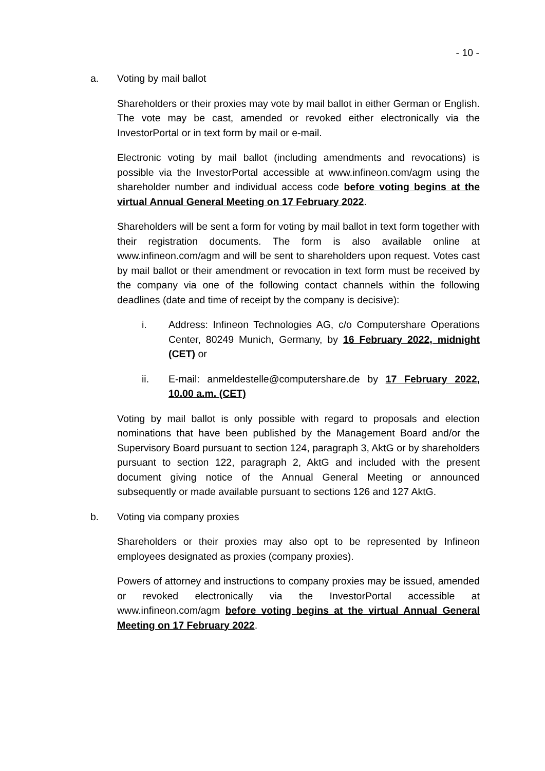- 10 -
a. Voting by mail ballot
Shareholders or their proxies may vote by mail ballot in either German or English. The vote may be cast, amended or revoked either electronically via the InvestorPortal or in text form by mail or e-mail.
Electronic voting by mail ballot (including amendments and revocations) is possible via the InvestorPortal accessible at www.infineon.com/agm using the shareholder number and individual access code before voting begins at the virtual Annual General Meeting on 17 February 2022.
Shareholders will be sent a form for voting by mail ballot in text form together with their registration documents. The form is also available online at www.infineon.com/agm and will be sent to shareholders upon request. Votes cast by mail ballot or their amendment or revocation in text form must be received by the company via one of the following contact channels within the following deadlines (date and time of receipt by the company is decisive):
i. Address: Infineon Technologies AG, c/o Computershare Operations Center, 80249 Munich, Germany, by 16 February 2022, midnight (CET) or
ii. E-mail: anmeldestelle@computershare.de by 17 February 2022, 10.00 a.m. (CET)
Voting by mail ballot is only possible with regard to proposals and election nominations that have been published by the Management Board and/or the Supervisory Board pursuant to section 124, paragraph 3, AktG or by shareholders pursuant to section 122, paragraph 2, AktG and included with the present document giving notice of the Annual General Meeting or announced subsequently or made available pursuant to sections 126 and 127 AktG.
b. Voting via company proxies
Shareholders or their proxies may also opt to be represented by Infineon employees designated as proxies (company proxies).
Powers of attorney and instructions to company proxies may be issued, amended or revoked electronically via the InvestorPortal accessible at www.infineon.com/agm before voting begins at the virtual Annual General Meeting on 17 February 2022.